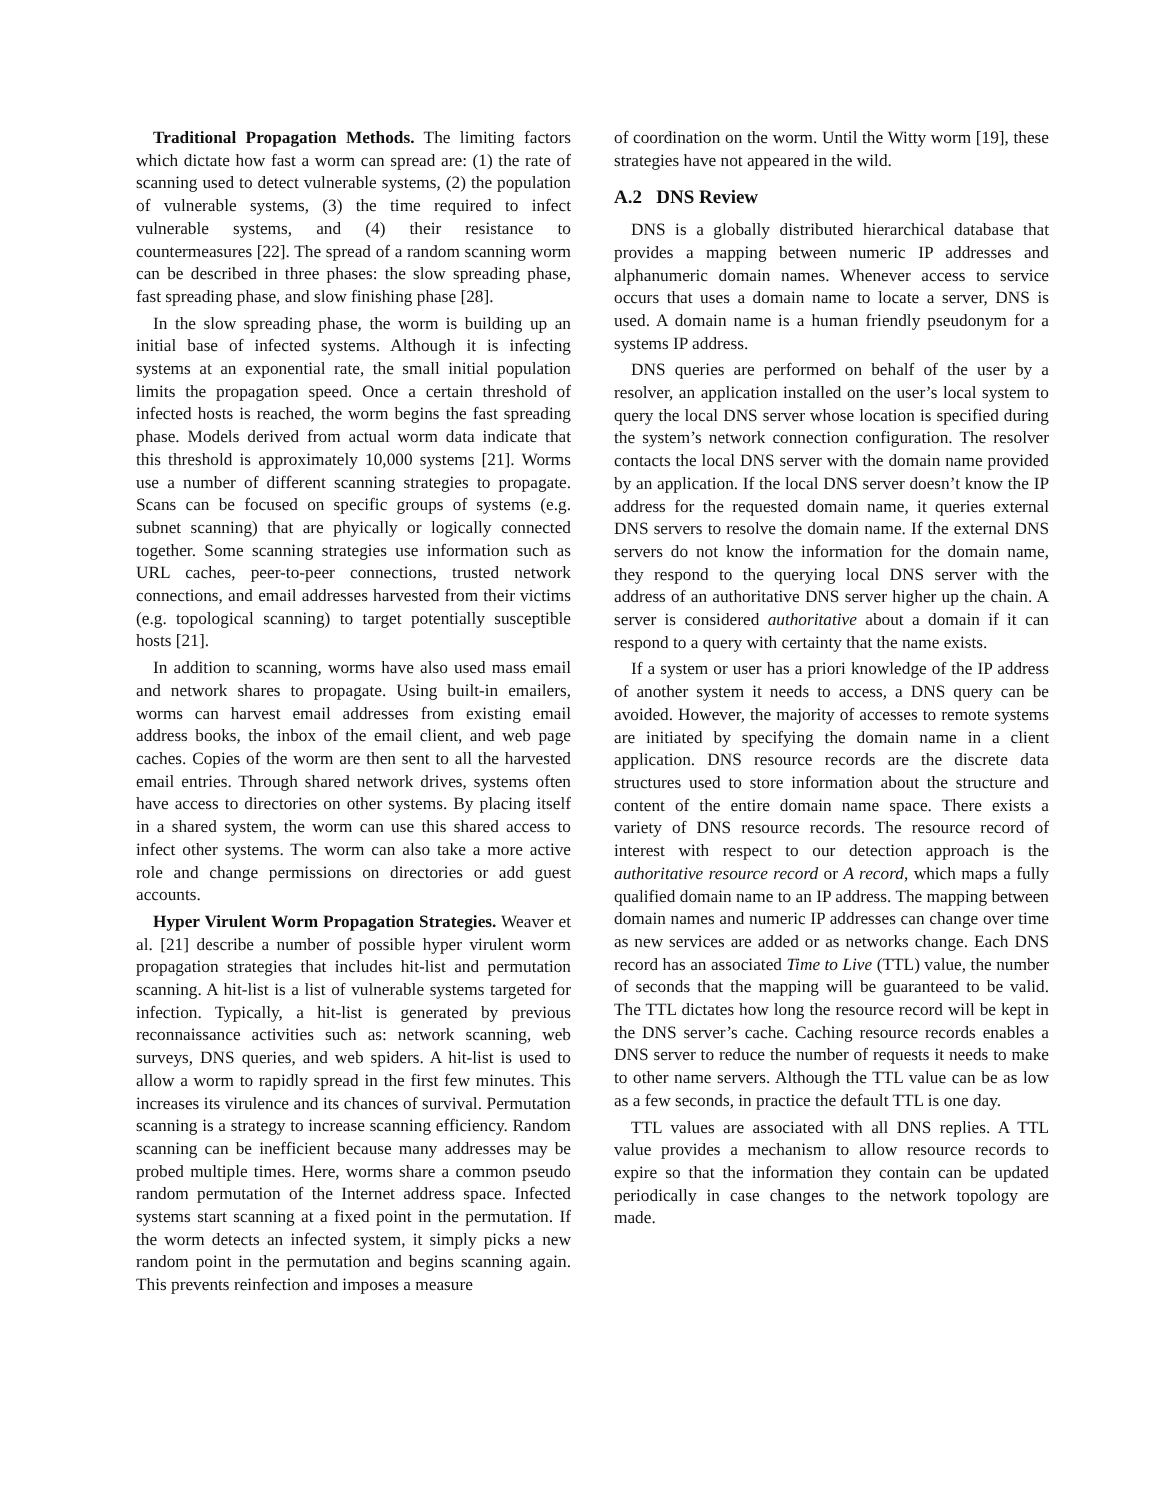Traditional Propagation Methods. The limiting factors which dictate how fast a worm can spread are: (1) the rate of scanning used to detect vulnerable systems, (2) the population of vulnerable systems, (3) the time required to infect vulnerable systems, and (4) their resistance to countermeasures [22]. The spread of a random scanning worm can be described in three phases: the slow spreading phase, fast spreading phase, and slow finishing phase [28].
In the slow spreading phase, the worm is building up an initial base of infected systems. Although it is infecting systems at an exponential rate, the small initial population limits the propagation speed. Once a certain threshold of infected hosts is reached, the worm begins the fast spreading phase. Models derived from actual worm data indicate that this threshold is approximately 10,000 systems [21]. Worms use a number of different scanning strategies to propagate. Scans can be focused on specific groups of systems (e.g. subnet scanning) that are phyically or logically connected together. Some scanning strategies use information such as URL caches, peer-to-peer connections, trusted network connections, and email addresses harvested from their victims (e.g. topological scanning) to target potentially susceptible hosts [21].
In addition to scanning, worms have also used mass email and network shares to propagate. Using built-in emailers, worms can harvest email addresses from existing email address books, the inbox of the email client, and web page caches. Copies of the worm are then sent to all the harvested email entries. Through shared network drives, systems often have access to directories on other systems. By placing itself in a shared system, the worm can use this shared access to infect other systems. The worm can also take a more active role and change permissions on directories or add guest accounts.
Hyper Virulent Worm Propagation Strategies. Weaver et al. [21] describe a number of possible hyper virulent worm propagation strategies that includes hit-list and permutation scanning. A hit-list is a list of vulnerable systems targeted for infection. Typically, a hit-list is generated by previous reconnaissance activities such as: network scanning, web surveys, DNS queries, and web spiders. A hit-list is used to allow a worm to rapidly spread in the first few minutes. This increases its virulence and its chances of survival. Permutation scanning is a strategy to increase scanning efficiency. Random scanning can be inefficient because many addresses may be probed multiple times. Here, worms share a common pseudo random permutation of the Internet address space. Infected systems start scanning at a fixed point in the permutation. If the worm detects an infected system, it simply picks a new random point in the permutation and begins scanning again. This prevents reinfection and imposes a measure
of coordination on the worm. Until the Witty worm [19], these strategies have not appeared in the wild.
A.2 DNS Review
DNS is a globally distributed hierarchical database that provides a mapping between numeric IP addresses and alphanumeric domain names. Whenever access to service occurs that uses a domain name to locate a server, DNS is used. A domain name is a human friendly pseudonym for a systems IP address.
DNS queries are performed on behalf of the user by a resolver, an application installed on the user’s local system to query the local DNS server whose location is specified during the system’s network connection configuration. The resolver contacts the local DNS server with the domain name provided by an application. If the local DNS server doesn’t know the IP address for the requested domain name, it queries external DNS servers to resolve the domain name. If the external DNS servers do not know the information for the domain name, they respond to the querying local DNS server with the address of an authoritative DNS server higher up the chain. A server is considered authoritative about a domain if it can respond to a query with certainty that the name exists.
If a system or user has a priori knowledge of the IP address of another system it needs to access, a DNS query can be avoided. However, the majority of accesses to remote systems are initiated by specifying the domain name in a client application. DNS resource records are the discrete data structures used to store information about the structure and content of the entire domain name space. There exists a variety of DNS resource records. The resource record of interest with respect to our detection approach is the authoritative resource record or A record, which maps a fully qualified domain name to an IP address. The mapping between domain names and numeric IP addresses can change over time as new services are added or as networks change. Each DNS record has an associated Time to Live (TTL) value, the number of seconds that the mapping will be guaranteed to be valid. The TTL dictates how long the resource record will be kept in the DNS server’s cache. Caching resource records enables a DNS server to reduce the number of requests it needs to make to other name servers. Although the TTL value can be as low as a few seconds, in practice the default TTL is one day.
TTL values are associated with all DNS replies. A TTL value provides a mechanism to allow resource records to expire so that the information they contain can be updated periodically in case changes to the network topology are made.